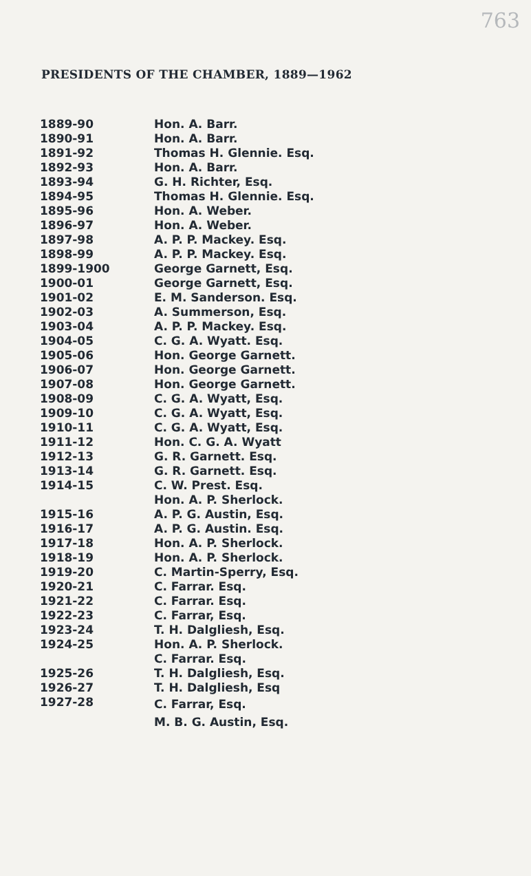763
PRESIDENTS OF THE CHAMBER, 1889—1962
| 1889-90 | Hon. A. Barr. |
| 1890-91 | Hon. A. Barr. |
| 1891-92 | Thomas H. Glennie. Esq. |
| 1892-93 | Hon. A. Barr. |
| 1893-94 | G. H. Richter, Esq. |
| 1894-95 | Thomas H. Glennie. Esq. |
| 1895-96 | Hon. A. Weber. |
| 1896-97 | Hon. A. Weber. |
| 1897-98 | A. P. P. Mackey. Esq. |
| 1898-99 | A. P. P. Mackey. Esq. |
| 1899-1900 | George Garnett, Esq. |
| 1900-01 | George Garnett, Esq. |
| 1901-02 | E. M. Sanderson. Esq. |
| 1902-03 | A. Summerson, Esq. |
| 1903-04 | A. P. P. Mackey. Esq. |
| 1904-05 | C. G. A. Wyatt. Esq. |
| 1905-06 | Hon. George Garnett. |
| 1906-07 | Hon. George Garnett. |
| 1907-08 | Hon. George Garnett. |
| 1908-09 | C. G. A. Wyatt, Esq. |
| 1909-10 | C. G. A. Wyatt, Esq. |
| 1910-11 | C. G. A. Wyatt, Esq. |
| 1911-12 | Hon. C. G. A. Wyatt |
| 1912-13 | G. R. Garnett. Esq. |
| 1913-14 | G. R. Garnett. Esq. |
| 1914-15 | C. W. Prest. Esq. |
| | Hon. A. P. Sherlock. |
| 1915-16 | A. P. G. Austin, Esq. |
| 1916-17 | A. P. G. Austin. Esq. |
| 1917-18 | Hon. A. P. Sherlock. |
| 1918-19 | Hon. A. P. Sherlock. |
| 1919-20 | C. Martin-Sperry, Esq. |
| 1920-21 | C. Farrar. Esq. |
| 1921-22 | C. Farrar. Esq. |
| 1922-23 | C. Farrar, Esq. |
| 1923-24 | T. H. Dalgliesh, Esq. |
| 1924-25 | Hon. A. P. Sherlock. |
| 1925-26 | C. Farrar. Esq. |
| | T. H. Dalgliesh, Esq. |
| 1926-27 | T. H. Dalgliesh, Esq |
| 1927-28 | C. Farrar, Esq. |
| | M. B. G. Austin, Esq. |